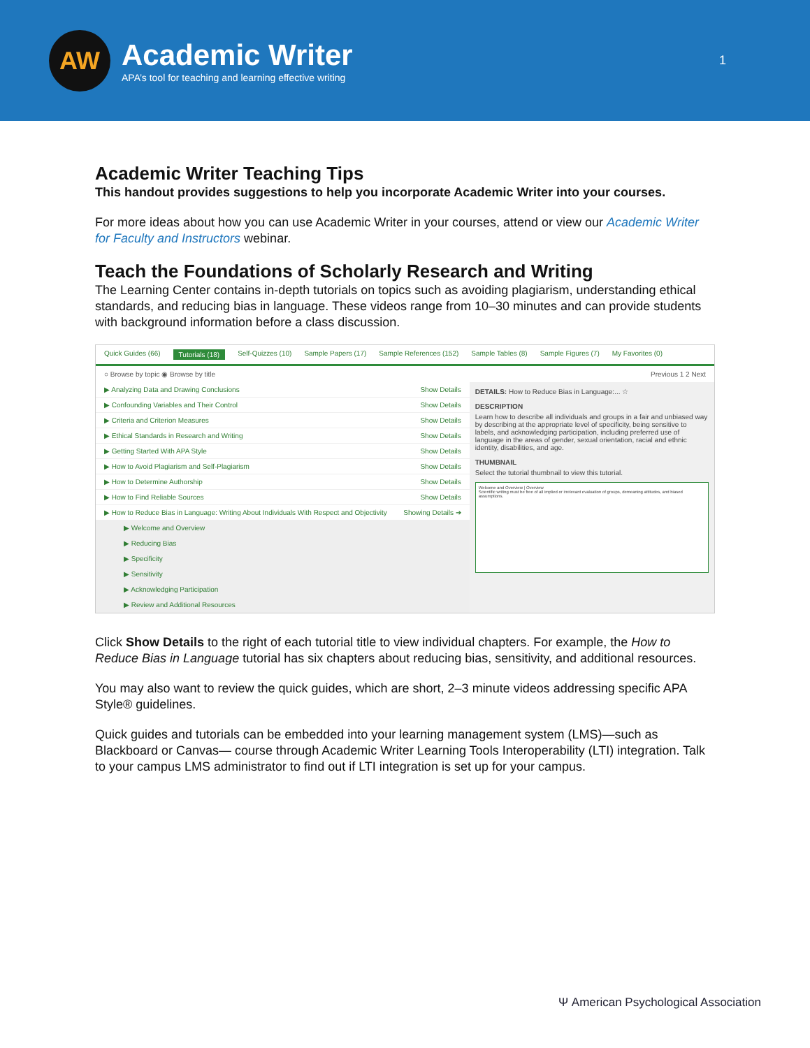AW
Academic Writer
APA’s tool for teaching and learning effective writing
1
Academic Writer Teaching Tips
This handout provides suggestions to help you incorporate Academic Writer into your courses.
For more ideas about how you can use Academic Writer in your courses, attend or view our Academic Writer for Faculty and Instructors webinar.
Teach the Foundations of Scholarly Research and Writing
The Learning Center contains in-depth tutorials on topics such as avoiding plagiarism, understanding ethical standards, and reducing bias in language. These videos range from 10–30 minutes and can provide students with background information before a class discussion.
Quick Guides (66) Tutorials (18) Self-Quizzes (10) Sample Papers (17) Sample References (152) Sample Tables (8) Sample Figures (7) My Favorites (0)
○ Browse by topic ◉ Browse by title Previous 1 2 Next
▶ Analyzing Data and Drawing Conclusions Show Details
▶ Confounding Variables and Their Control Show Details
▶ Criteria and Criterion Measures Show Details
▶ Ethical Standards in Research and Writing Show Details
▶ Getting Started With APA Style Show Details
▶ How to Avoid Plagiarism and Self-Plagiarism Show Details
▶ How to Determine Authorship Show Details
▶ How to Find Reliable Sources Show Details
▶ How to Reduce Bias in Language: Writing About Individuals With Respect and Objectivity Showing Details ➔
▶ Welcome and Overview
▶ Reducing Bias
▶ Specificity
▶ Sensitivity
▶ Acknowledging Participation
▶ Review and Additional Resources
DETAILS: How to Reduce Bias in Language:... ☆
DESCRIPTION
Learn how to describe all individuals and groups in a fair and unbiased way by describing at the appropriate level of specificity, being sensitive to labels, and acknowledging participation, including preferred use of language in the areas of gender, sexual orientation, racial and ethnic identity, disabilities, and age.
THUMBNAIL
Select the tutorial thumbnail to view this tutorial.
Welcome and Overview | Overview
Scientific writing must be free of all implied or irrelevant evaluation of groups, demeaning attitudes, and biased assumptions.
Click Show Details to the right of each tutorial title to view individual chapters. For example, the How to Reduce Bias in Language tutorial has six chapters about reducing bias, sensitivity, and additional resources.
You may also want to review the quick guides, which are short, 2–3 minute videos addressing specific APA Style® guidelines.
Quick guides and tutorials can be embedded into your learning management system (LMS)—such as Blackboard or Canvas— course through Academic Writer Learning Tools Interoperability (LTI) integration. Talk to your campus LMS administrator to find out if LTI integration is set up for your campus.
Ψ American Psychological Association